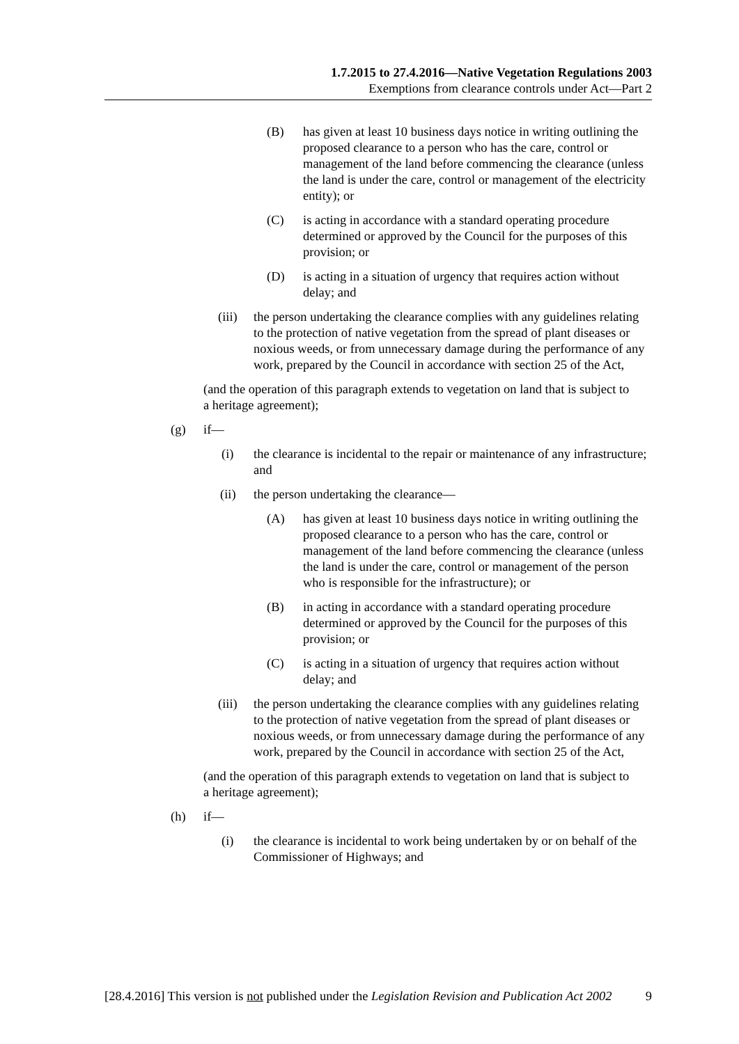1.7.2015 to 27.4.2016—Native Vegetation Regulations 2003
Exemptions from clearance controls under Act—Part 2
(B) has given at least 10 business days notice in writing outlining the proposed clearance to a person who has the care, control or management of the land before commencing the clearance (unless the land is under the care, control or management of the electricity entity); or
(C) is acting in accordance with a standard operating procedure determined or approved by the Council for the purposes of this provision; or
(D) is acting in a situation of urgency that requires action without delay; and
(iii) the person undertaking the clearance complies with any guidelines relating to the protection of native vegetation from the spread of plant diseases or noxious weeds, or from unnecessary damage during the performance of any work, prepared by the Council in accordance with section 25 of the Act,
(and the operation of this paragraph extends to vegetation on land that is subject to a heritage agreement);
(g) if—
(i) the clearance is incidental to the repair or maintenance of any infrastructure; and
(ii) the person undertaking the clearance—
(A) has given at least 10 business days notice in writing outlining the proposed clearance to a person who has the care, control or management of the land before commencing the clearance (unless the land is under the care, control or management of the person who is responsible for the infrastructure); or
(B) in acting in accordance with a standard operating procedure determined or approved by the Council for the purposes of this provision; or
(C) is acting in a situation of urgency that requires action without delay; and
(iii) the person undertaking the clearance complies with any guidelines relating to the protection of native vegetation from the spread of plant diseases or noxious weeds, or from unnecessary damage during the performance of any work, prepared by the Council in accordance with section 25 of the Act,
(and the operation of this paragraph extends to vegetation on land that is subject to a heritage agreement);
(h) if—
(i) the clearance is incidental to work being undertaken by or on behalf of the Commissioner of Highways; and
[28.4.2016] This version is not published under the Legislation Revision and Publication Act 2002 9